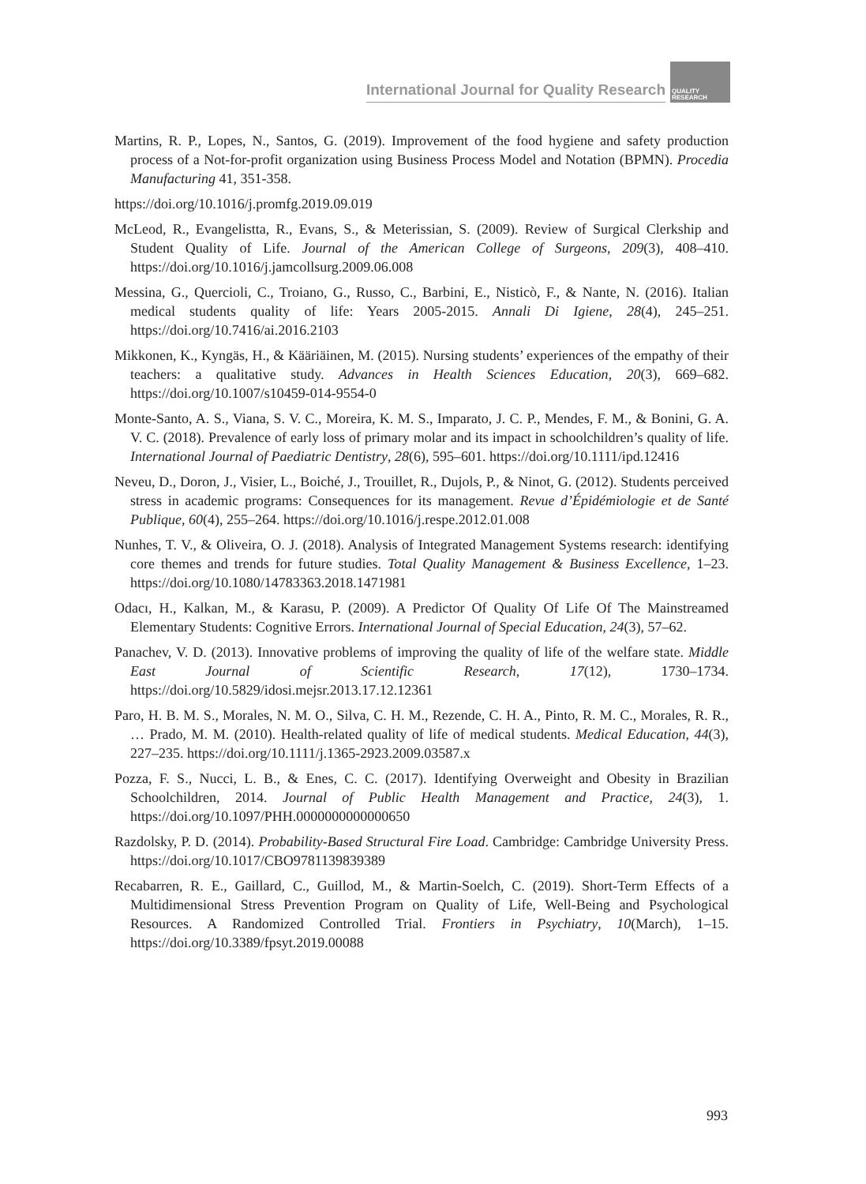International Journal for Quality Research
QUALITY
RESEARCH
Martins, R. P., Lopes, N., Santos, G. (2019). Improvement of the food hygiene and safety production process of a Not-for-profit organization using Business Process Model and Notation (BPMN). Procedia Manufacturing 41, 351-358.
https://doi.org/10.1016/j.promfg.2019.09.019
McLeod, R., Evangelistta, R., Evans, S., & Meterissian, S. (2009). Review of Surgical Clerkship and Student Quality of Life. Journal of the American College of Surgeons, 209(3), 408–410. https://doi.org/10.1016/j.jamcollsurg.2009.06.008
Messina, G., Quercioli, C., Troiano, G., Russo, C., Barbini, E., Nisticò, F., & Nante, N. (2016). Italian medical students quality of life: Years 2005-2015. Annali Di Igiene, 28(4), 245–251. https://doi.org/10.7416/ai.2016.2103
Mikkonen, K., Kyngäs, H., & Kääriäinen, M. (2015). Nursing students’ experiences of the empathy of their teachers: a qualitative study. Advances in Health Sciences Education, 20(3), 669–682. https://doi.org/10.1007/s10459-014-9554-0
Monte-Santo, A. S., Viana, S. V. C., Moreira, K. M. S., Imparato, J. C. P., Mendes, F. M., & Bonini, G. A. V. C. (2018). Prevalence of early loss of primary molar and its impact in schoolchildren’s quality of life. International Journal of Paediatric Dentistry, 28(6), 595–601. https://doi.org/10.1111/ipd.12416
Neveu, D., Doron, J., Visier, L., Boiché, J., Trouillet, R., Dujols, P., & Ninot, G. (2012). Students perceived stress in academic programs: Consequences for its management. Revue d’Épidémiologie et de Santé Publique, 60(4), 255–264. https://doi.org/10.1016/j.respe.2012.01.008
Nunhes, T. V., & Oliveira, O. J. (2018). Analysis of Integrated Management Systems research: identifying core themes and trends for future studies. Total Quality Management & Business Excellence, 1–23. https://doi.org/10.1080/14783363.2018.1471981
Odacı, H., Kalkan, M., & Karasu, P. (2009). A Predictor Of Quality Of Life Of The Mainstreamed Elementary Students: Cognitive Errors. International Journal of Special Education, 24(3), 57–62.
Panachev, V. D. (2013). Innovative problems of improving the quality of life of the welfare state. Middle East Journal of Scientific Research, 17(12), 1730–1734. https://doi.org/10.5829/idosi.mejsr.2013.17.12.12361
Paro, H. B. M. S., Morales, N. M. O., Silva, C. H. M., Rezende, C. H. A., Pinto, R. M. C., Morales, R. R., … Prado, M. M. (2010). Health-related quality of life of medical students. Medical Education, 44(3), 227–235. https://doi.org/10.1111/j.1365-2923.2009.03587.x
Pozza, F. S., Nucci, L. B., & Enes, C. C. (2017). Identifying Overweight and Obesity in Brazilian Schoolchildren, 2014. Journal of Public Health Management and Practice, 24(3), 1. https://doi.org/10.1097/PHH.0000000000000650
Razdolsky, P. D. (2014). Probability-Based Structural Fire Load. Cambridge: Cambridge University Press. https://doi.org/10.1017/CBO9781139839389
Recabarren, R. E., Gaillard, C., Guillod, M., & Martin-Soelch, C. (2019). Short-Term Effects of a Multidimensional Stress Prevention Program on Quality of Life, Well-Being and Psychological Resources. A Randomized Controlled Trial. Frontiers in Psychiatry, 10(March), 1–15. https://doi.org/10.3389/fpsyt.2019.00088
993